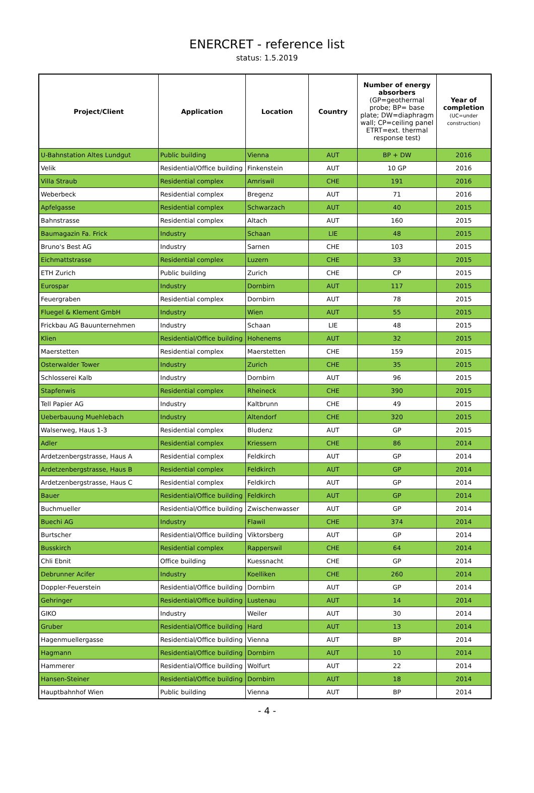ENERCRET - reference list
status: 1.5.2019
| Project/Client | Application | Location | Country | Number of energy absorbers (GP=geothermal probe; BP= base plate; DW=diaphragm wall; CP=ceiling panel ETRT=ext. thermal response test) | Year of completion (UC=under construction) |
| --- | --- | --- | --- | --- | --- |
| U-Bahnstation Altes Lundgut | Public building | Vienna | AUT | BP + DW | 2016 |
| Velik | Residential/Office building | Finkenstein | AUT | 10 GP | 2016 |
| Villa Straub | Residential complex | Amriswil | CHE | 191 | 2016 |
| Weberbeck | Residential complex | Bregenz | AUT | 71 | 2016 |
| Apfelgasse | Residential complex | Schwarzach | AUT | 40 | 2015 |
| Bahnstrasse | Residential complex | Altach | AUT | 160 | 2015 |
| Baumagazin Fa. Frick | Industry | Schaan | LIE | 48 | 2015 |
| Bruno's Best AG | Industry | Sarnen | CHE | 103 | 2015 |
| Eichmattstrasse | Residential complex | Luzern | CHE | 33 | 2015 |
| ETH Zurich | Public building | Zurich | CHE | CP | 2015 |
| Eurospar | Industry | Dornbirn | AUT | 117 | 2015 |
| Feuergraben | Residential complex | Dornbirn | AUT | 78 | 2015 |
| Fluegel & Klement GmbH | Industry | Wien | AUT | 55 | 2015 |
| Frickbau AG Bauunternehmen | Industry | Schaan | LIE | 48 | 2015 |
| Klien | Residential/Office building | Hohenems | AUT | 32 | 2015 |
| Maerstetten | Residential complex | Maerstetten | CHE | 159 | 2015 |
| Osterwalder Tower | Industry | Zurich | CHE | 35 | 2015 |
| Schlosserei Kalb | Industry | Dornbirn | AUT | 96 | 2015 |
| Stapfenwis | Residential complex | Rheineck | CHE | 390 | 2015 |
| Tell Papier AG | Industry | Kaltbrunn | CHE | 49 | 2015 |
| Ueberbauung Muehlebach | Industry | Altendorf | CHE | 320 | 2015 |
| Walserweg, Haus 1-3 | Residential complex | Bludenz | AUT | GP | 2015 |
| Adler | Residential complex | Kriessern | CHE | 86 | 2014 |
| Ardetzenbergstrasse, Haus A | Residential complex | Feldkirch | AUT | GP | 2014 |
| Ardetzenbergstrasse, Haus B | Residential complex | Feldkirch | AUT | GP | 2014 |
| Ardetzenbergstrasse, Haus C | Residential complex | Feldkirch | AUT | GP | 2014 |
| Bauer | Residential/Office building | Feldkirch | AUT | GP | 2014 |
| Buchmueller | Residential/Office building | Zwischenwasser | AUT | GP | 2014 |
| Buechi AG | Industry | Flawil | CHE | 374 | 2014 |
| Burtscher | Residential/Office building | Viktorsberg | AUT | GP | 2014 |
| Busskirch | Residential complex | Rapperswil | CHE | 64 | 2014 |
| Chli Ebnit | Office building | Kuessnacht | CHE | GP | 2014 |
| Debrunner Acifer | Industry | Koelliken | CHE | 260 | 2014 |
| Doppler-Feuerstein | Residential/Office building | Dornbirn | AUT | GP | 2014 |
| Gehringer | Residential/Office building | Lustenau | AUT | 14 | 2014 |
| GIKO | Industry | Weiler | AUT | 30 | 2014 |
| Gruber | Residential/Office building | Hard | AUT | 13 | 2014 |
| Hagenmuellergasse | Residential/Office building | Vienna | AUT | BP | 2014 |
| Hagmann | Residential/Office building | Dornbirn | AUT | 10 | 2014 |
| Hammerer | Residential/Office building | Wolfurt | AUT | 22 | 2014 |
| Hansen-Steiner | Residential/Office building | Dornbirn | AUT | 18 | 2014 |
| Hauptbahnhof Wien | Public building | Vienna | AUT | BP | 2014 |
- 4 -